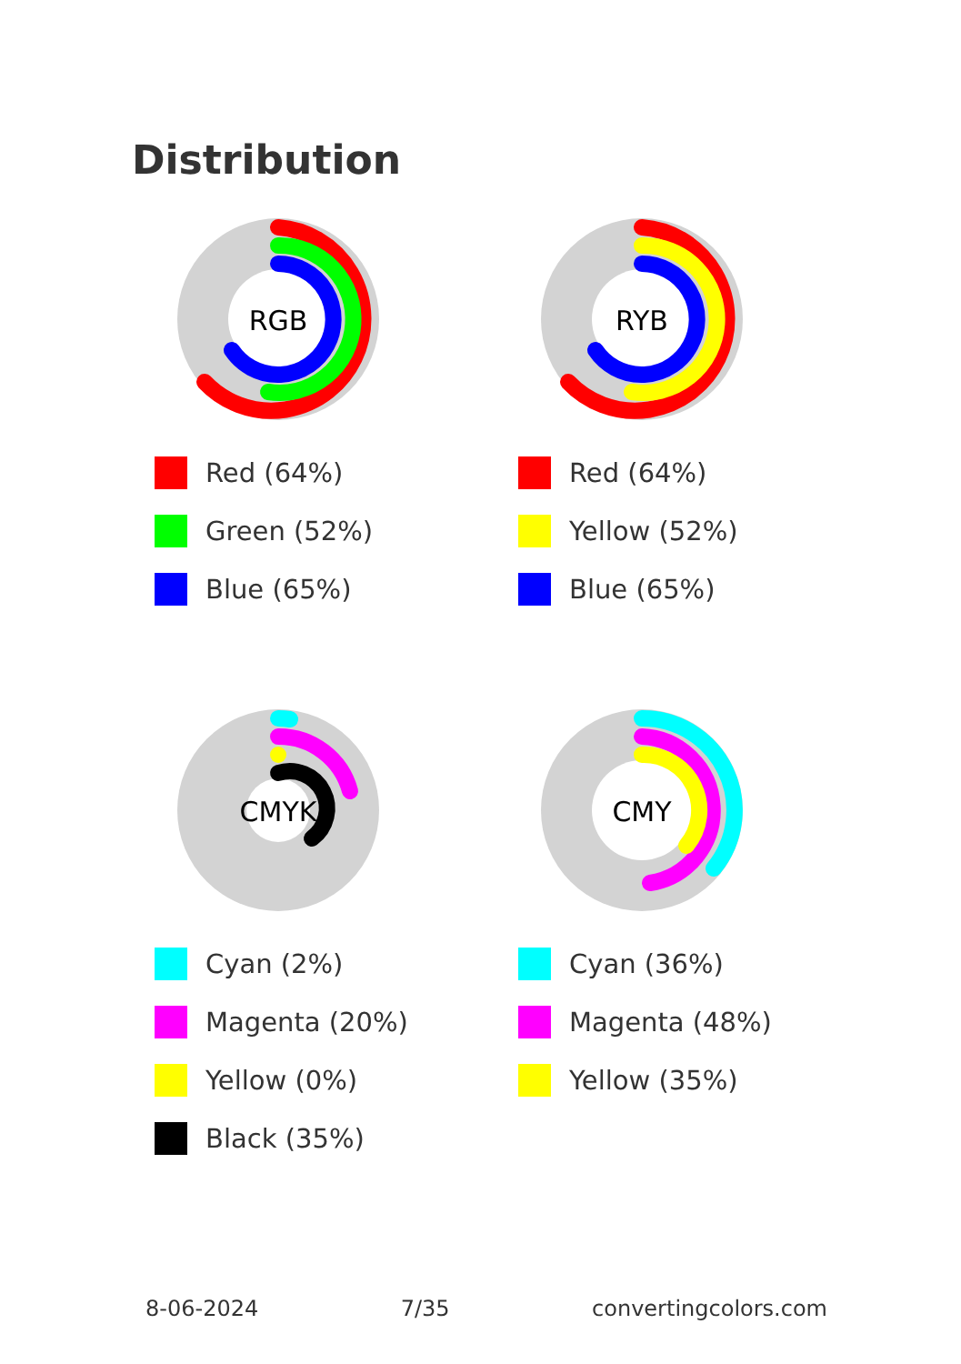Distribution
RGB
Red (64%)
Green (52%)
Blue (65%)
RYB
Red (64%)
Yellow (52%)
Blue (65%)
CMYK
Cyan (2%)
Magenta (20%)
Yellow (0%)
Black (35%)
CMY
Cyan (36%)
Magenta (48%)
Yellow (35%)
8-06-2024 7/35 convertingcolors.com